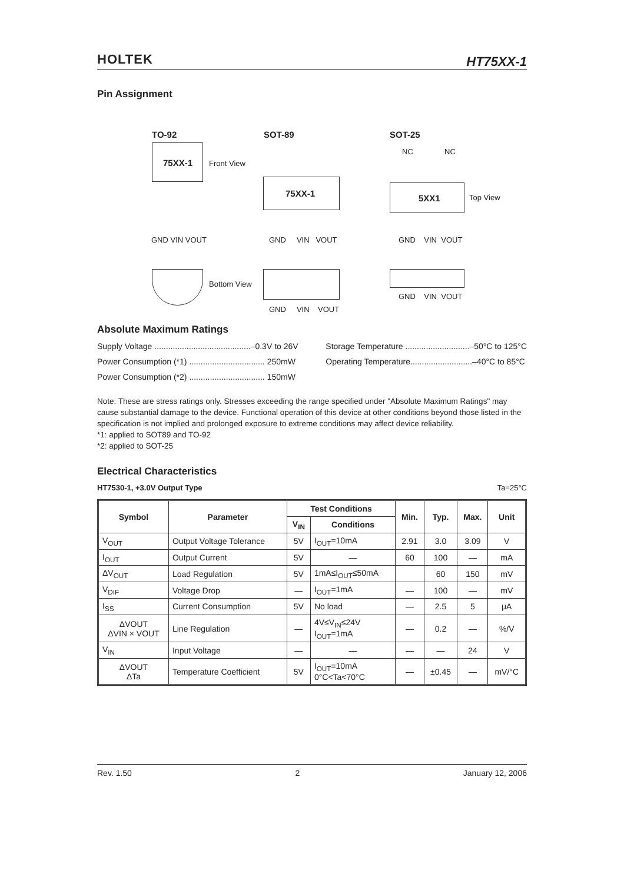HOLTEK HT75XX-1
Pin Assignment
TO-92 SOT-89 SOT-25
75XX-1 Front View
75XX-1
NC NC
5XX1 Top View
GND VIN VOUT GND VIN VOUT GND VIN VOUT
Bottom View
GND VIN VOUT
GND VIN VOUT
Absolute Maximum Ratings
Supply Voltage ..........................................–0.3V to 26V
Power Consumption (*1) ................................. 250mW
Power Consumption (*2) ................................. 150mW
Storage Temperature ............................–50°C to 125°C
Operating Temperature...........................–40°C to 85°C
Note: These are stress ratings only. Stresses exceeding the range specified under "Absolute Maximum Ratings" may cause substantial damage to the device. Functional operation of this device at other conditions beyond those listed in the specification is not implied and prolonged exposure to extreme conditions may affect device reliability.
*1: applied to SOT89 and TO-92
*2: applied to SOT-25
Electrical Characteristics
HT7530-1, +3.0V Output Type Ta=25°C
| Symbol | Parameter | Test Conditions | | Min. | Typ. | Max. | Unit |
| --- | --- | --- | --- | --- | --- | --- | --- |
| | | V<sub>IN</sub> | Conditions | | | | |
| V<sub>OUT</sub> | Output Voltage Tolerance | 5V | I<sub>OUT</sub>=10mA | 2.91 | 3.0 | 3.09 | V |
| I<sub>OUT</sub> | Output Current | 5V | — | 60 | 100 | — | mA |
| ΔV<sub>OUT</sub> | Load Regulation | 5V | 1mA≤I<sub>OUT</sub>≤50mA | | 60 | 150 | mV |
| V<sub>DIF</sub> | Voltage Drop | — | I<sub>OUT</sub>=1mA | — | 100 | — | mV |
| I<sub>SS</sub> | Current Consumption | 5V | No load | — | 2.5 | 5 | μA |
| ΔVOUT ΔVIN × VOUT | Line Regulation | — | 4V≤V<sub>IN</sub>≤24V I<sub>OUT</sub>=1mA | — | 0.2 | — | %/V |
| V<sub>IN</sub> | Input Voltage | — | — | — | — | 24 | V |
| ΔVOUT ΔTa | Temperature Coefficient | 5V | I<sub>OUT</sub>=10mA 0°C<Ta<70°C | — | ±0.45 | — | mV/°C |
Rev. 1.50 2 January 12, 2006